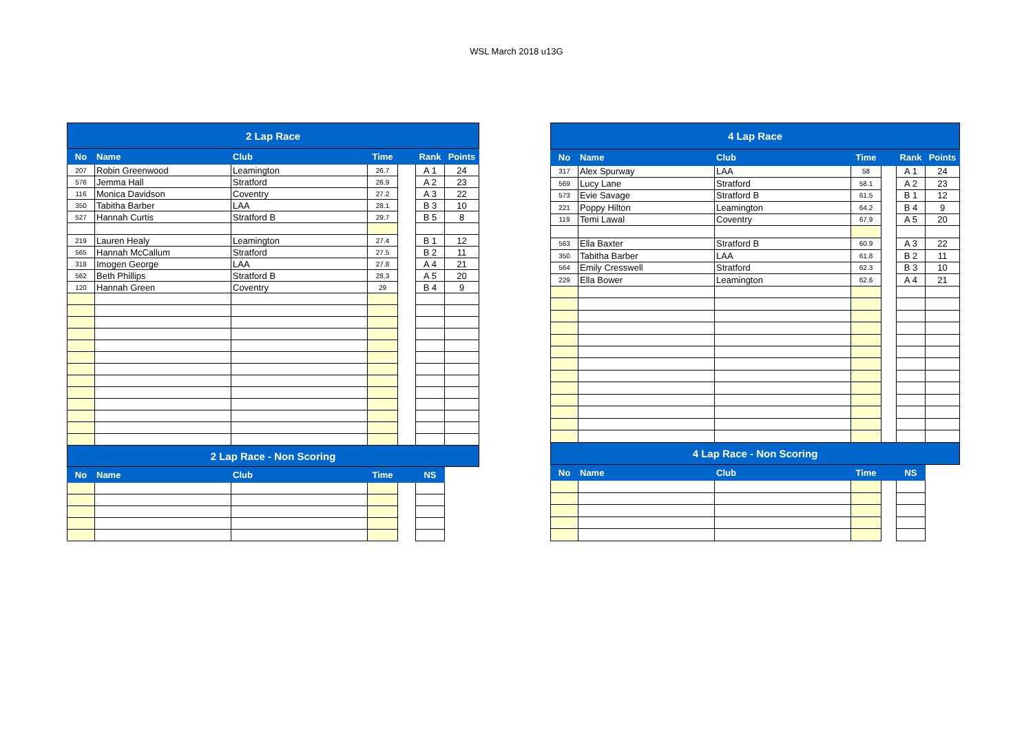WSL March 2018 u13G
| 2 Lap Race | | | | | | |
| No | Name | Club | Time | | Rank | Points |
| 207 | Robin Greenwood | Leamington | 26.7 | | A 1 | 24 |
| 576 | Jemma Hall | Stratford | 26.9 | | A 2 | 23 |
| 116 | Monica Davidson | Coventry | 27.2 | | A 3 | 22 |
| 350 | Tabitha Barber | LAA | 28.1 | | B 3 | 10 |
| 527 | Hannah Curtis | Stratford B | 29.7 | | B 5 | 8 |
| 219 | Lauren Healy | Leamington | 27.4 | | B 1 | 12 |
| 565 | Hannah McCallum | Stratford | 27.5 | | B 2 | 11 |
| 318 | Imogen George | LAA | 27.8 | | A 4 | 21 |
| 562 | Beth Phillips | Stratford B | 28.3 | | A 5 | 20 |
| 120 | Hannah Green | Coventry | 29 | | B 4 | 9 |
| 2 Lap Race - Non Scoring | | | | | | |
| No | Name | Club | Time | | NS | |
| 4 Lap Race | | | | | | |
| No | Name | Club | Time | | Rank | Points |
| 317 | Alex Spurway | LAA | 58 | | A 1 | 24 |
| 569 | Lucy Lane | Stratford | 58.1 | | A 2 | 23 |
| 573 | Evie Savage | Stratford B | 61.5 | | B 1 | 12 |
| 221 | Poppy Hilton | Leamington | 64.2 | | B 4 | 9 |
| 119 | Temi Lawal | Coventry | 67.9 | | A 5 | 20 |
| 563 | Ella Baxter | Stratford B | 60.9 | | A 3 | 22 |
| 350 | Tabitha Barber | LAA | 61.8 | | B 2 | 11 |
| 564 | Emily Cresswell | Stratford | 62.3 | | B 3 | 10 |
| 229 | Ella Bower | Leamington | 62.6 | | A 4 | 21 |
| 4 Lap Race - Non Scoring | | | | | | |
| No | Name | Club | Time | | NS | |